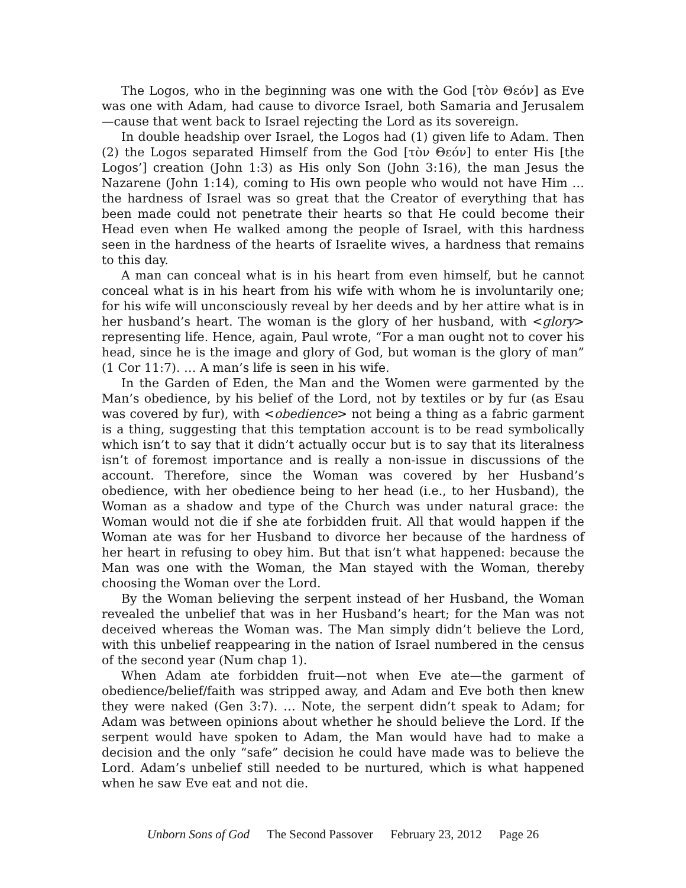The Logos, who in the beginning was one with the God [τὸν Θεόν] as Eve was one with Adam, had cause to divorce Israel, both Samaria and Jerusalem—cause that went back to Israel rejecting the Lord as its sovereign.
In double headship over Israel, the Logos had (1) given life to Adam. Then (2) the Logos separated Himself from the God [τὸν Θεόν] to enter His [the Logos’] creation (John 1:3) as His only Son (John 3:16), the man Jesus the Nazarene (John 1:14), coming to His own people who would not have Him … the hardness of Israel was so great that the Creator of everything that has been made could not penetrate their hearts so that He could become their Head even when He walked among the people of Israel, with this hardness seen in the hardness of the hearts of Israelite wives, a hardness that remains to this day.
A man can conceal what is in his heart from even himself, but he cannot conceal what is in his heart from his wife with whom he is involuntarily one; for his wife will unconsciously reveal by her deeds and by her attire what is in her husband’s heart. The woman is the glory of her husband, with <glory> representing life. Hence, again, Paul wrote, “For a man ought not to cover his head, since he is the image and glory of God, but woman is the glory of man” (1 Cor 11:7). … A man’s life is seen in his wife.
In the Garden of Eden, the Man and the Women were garmented by the Man’s obedience, by his belief of the Lord, not by textiles or by fur (as Esau was covered by fur), with <obedience> not being a thing as a fabric garment is a thing, suggesting that this temptation account is to be read symbolically which isn’t to say that it didn’t actually occur but is to say that its literalness isn’t of foremost importance and is really a non-issue in discussions of the account. Therefore, since the Woman was covered by her Husband’s obedience, with her obedience being to her head (i.e., to her Husband), the Woman as a shadow and type of the Church was under natural grace: the Woman would not die if she ate forbidden fruit. All that would happen if the Woman ate was for her Husband to divorce her because of the hardness of her heart in refusing to obey him. But that isn’t what happened: because the Man was one with the Woman, the Man stayed with the Woman, thereby choosing the Woman over the Lord.
By the Woman believing the serpent instead of her Husband, the Woman revealed the unbelief that was in her Husband’s heart; for the Man was not deceived whereas the Woman was. The Man simply didn’t believe the Lord, with this unbelief reappearing in the nation of Israel numbered in the census of the second year (Num chap 1).
When Adam ate forbidden fruit—not when Eve ate—the garment of obedience/belief/faith was stripped away, and Adam and Eve both then knew they were naked (Gen 3:7). … Note, the serpent didn’t speak to Adam; for Adam was between opinions about whether he should believe the Lord. If the serpent would have spoken to Adam, the Man would have had to make a decision and the only “safe” decision he could have made was to believe the Lord. Adam’s unbelief still needed to be nurtured, which is what happened when he saw Eve eat and not die.
Unborn Sons of God The Second Passover February 23, 2012 Page 26